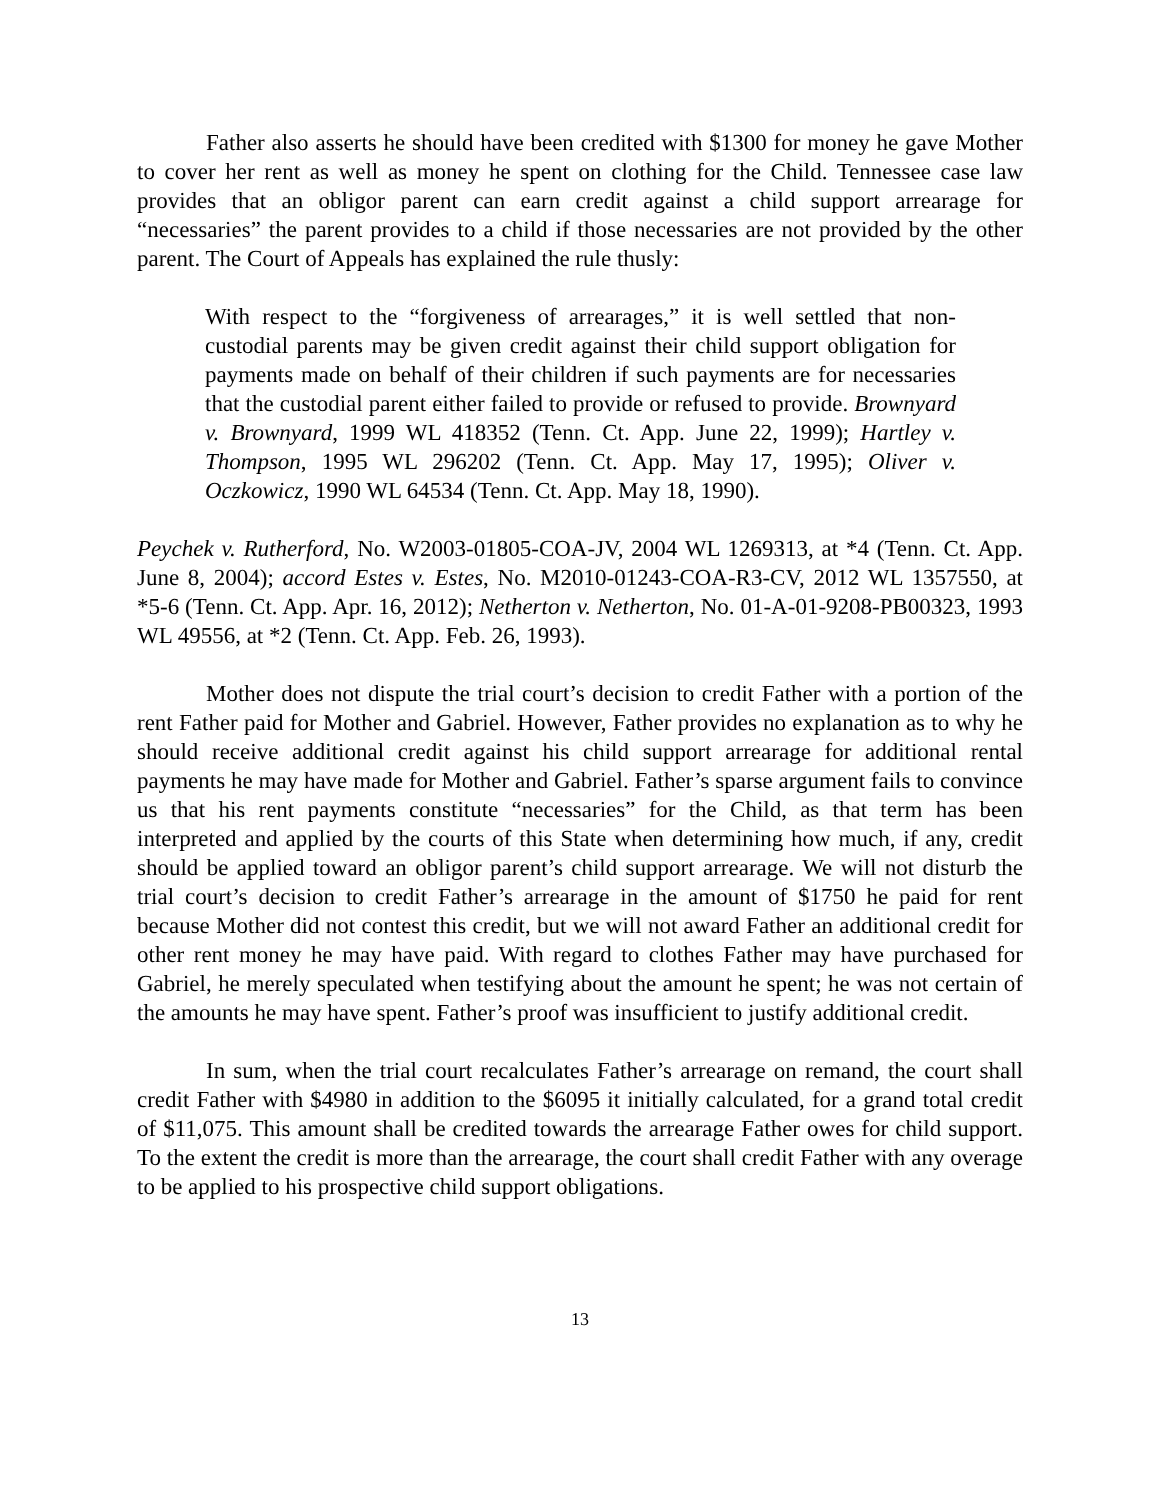Father also asserts he should have been credited with $1300 for money he gave Mother to cover her rent as well as money he spent on clothing for the Child. Tennessee case law provides that an obligor parent can earn credit against a child support arrearage for “necessaries” the parent provides to a child if those necessaries are not provided by the other parent. The Court of Appeals has explained the rule thusly:
With respect to the “forgiveness of arrearages,” it is well settled that non-custodial parents may be given credit against their child support obligation for payments made on behalf of their children if such payments are for necessaries that the custodial parent either failed to provide or refused to provide. Brownyard v. Brownyard, 1999 WL 418352 (Tenn. Ct. App. June 22, 1999); Hartley v. Thompson, 1995 WL 296202 (Tenn. Ct. App. May 17, 1995); Oliver v. Oczkowicz, 1990 WL 64534 (Tenn. Ct. App. May 18, 1990).
Peychek v. Rutherford, No. W2003-01805-COA-JV, 2004 WL 1269313, at *4 (Tenn. Ct. App. June 8, 2004); accord Estes v. Estes, No. M2010-01243-COA-R3-CV, 2012 WL 1357550, at *5-6 (Tenn. Ct. App. Apr. 16, 2012); Netherton v. Netherton, No. 01-A-01-9208-PB00323, 1993 WL 49556, at *2 (Tenn. Ct. App. Feb. 26, 1993).
Mother does not dispute the trial court’s decision to credit Father with a portion of the rent Father paid for Mother and Gabriel. However, Father provides no explanation as to why he should receive additional credit against his child support arrearage for additional rental payments he may have made for Mother and Gabriel. Father’s sparse argument fails to convince us that his rent payments constitute “necessaries” for the Child, as that term has been interpreted and applied by the courts of this State when determining how much, if any, credit should be applied toward an obligor parent’s child support arrearage. We will not disturb the trial court’s decision to credit Father’s arrearage in the amount of $1750 he paid for rent because Mother did not contest this credit, but we will not award Father an additional credit for other rent money he may have paid. With regard to clothes Father may have purchased for Gabriel, he merely speculated when testifying about the amount he spent; he was not certain of the amounts he may have spent. Father’s proof was insufficient to justify additional credit.
In sum, when the trial court recalculates Father’s arrearage on remand, the court shall credit Father with $4980 in addition to the $6095 it initially calculated, for a grand total credit of $11,075. This amount shall be credited towards the arrearage Father owes for child support. To the extent the credit is more than the arrearage, the court shall credit Father with any overage to be applied to his prospective child support obligations.
13